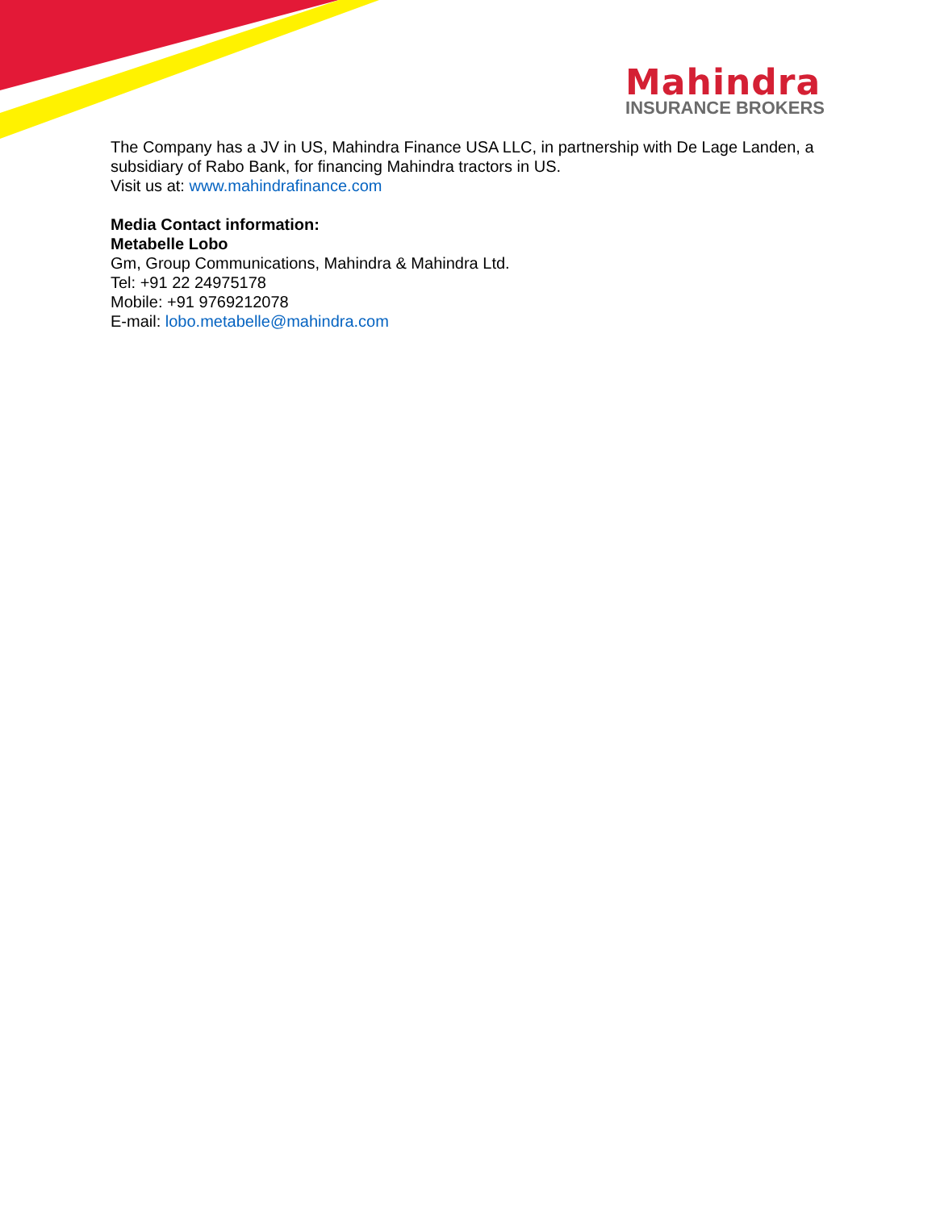Mahindra
INSURANCE BROKERS
The Company has a JV in US, Mahindra Finance USA LLC, in partnership with De Lage Landen, a subsidiary of Rabo Bank, for financing Mahindra tractors in US.
Visit us at: www.mahindrafinance.com
Media Contact information:
Metabelle Lobo
Gm, Group Communications, Mahindra & Mahindra Ltd.
Tel: +91 22 24975178
Mobile: +91 9769212078
E-mail: lobo.metabelle@mahindra.com